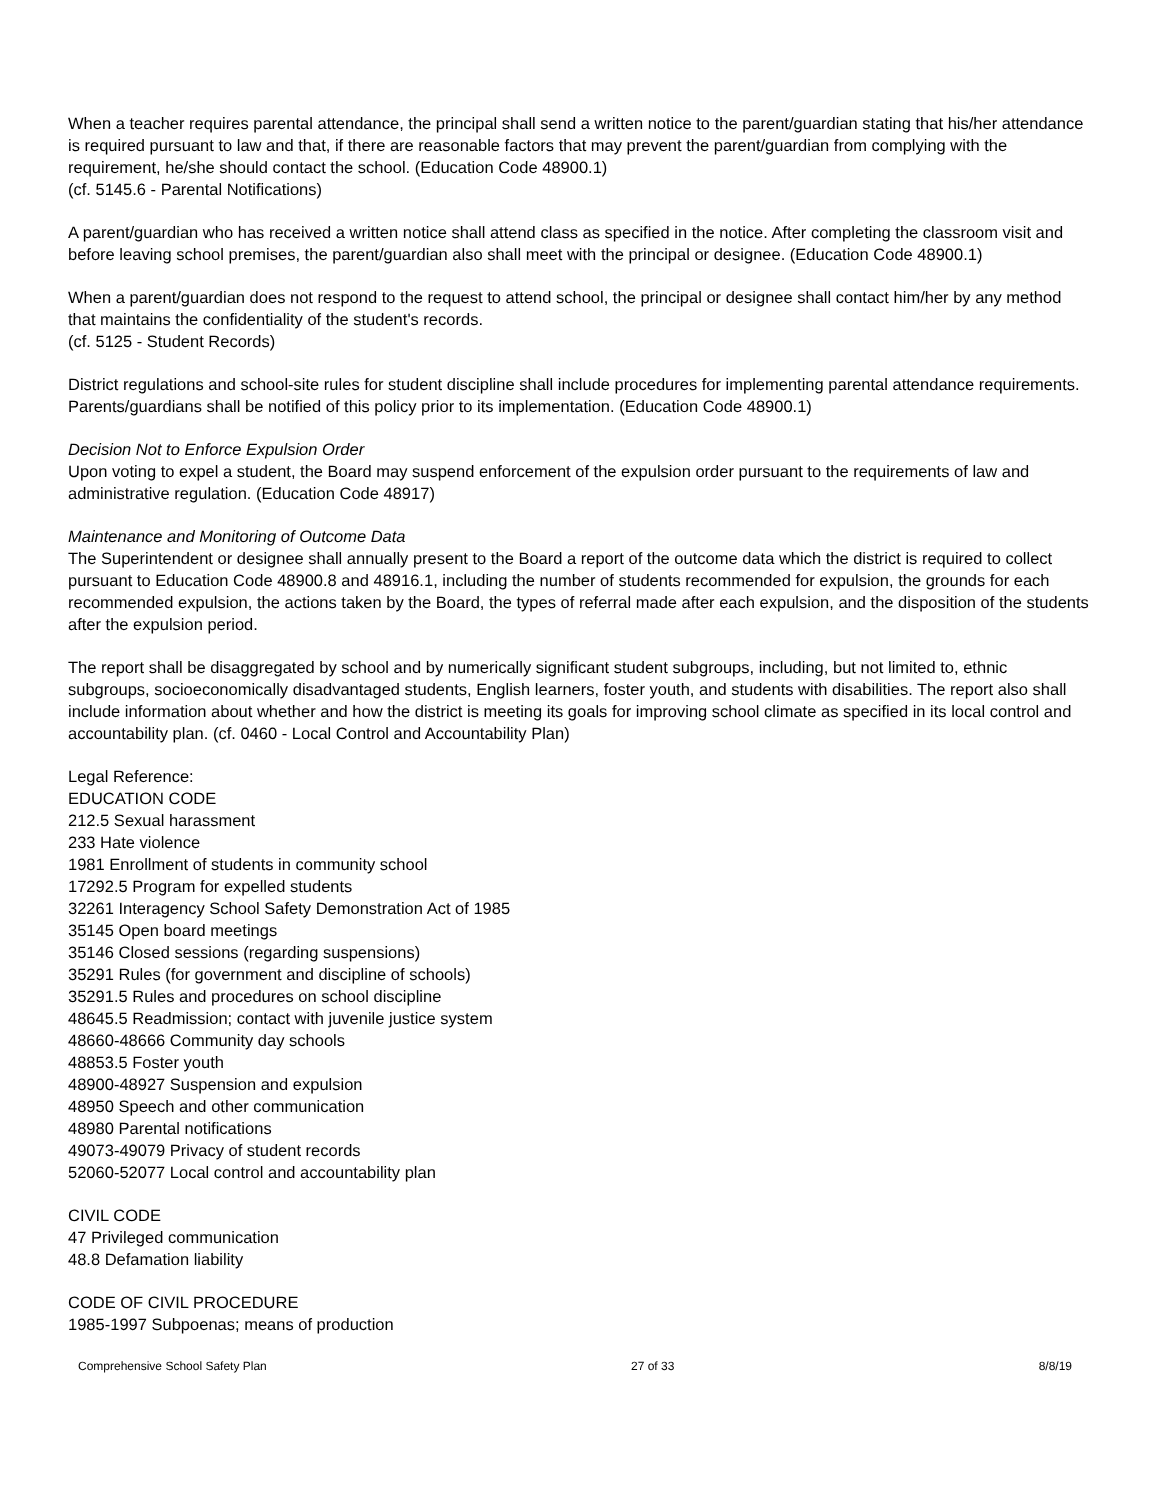When a teacher requires parental attendance, the principal shall send a written notice to the parent/guardian stating that his/her attendance is required pursuant to law and that, if there are reasonable factors that may prevent the parent/guardian from complying with the requirement, he/she should contact the school. (Education Code 48900.1)
(cf. 5145.6 - Parental Notifications)
A parent/guardian who has received a written notice shall attend class as specified in the notice. After completing the classroom visit and before leaving school premises, the parent/guardian also shall meet with the principal or designee. (Education Code 48900.1)
When a parent/guardian does not respond to the request to attend school, the principal or designee shall contact him/her by any method that maintains the confidentiality of the student's records.
(cf. 5125 - Student Records)
District regulations and school-site rules for student discipline shall include procedures for implementing parental attendance requirements. Parents/guardians shall be notified of this policy prior to its implementation. (Education Code 48900.1)
Decision Not to Enforce Expulsion Order
Upon voting to expel a student, the Board may suspend enforcement of the expulsion order pursuant to the requirements of law and administrative regulation. (Education Code 48917)
Maintenance and Monitoring of Outcome Data
The Superintendent or designee shall annually present to the Board a report of the outcome data which the district is required to collect pursuant to Education Code 48900.8 and 48916.1, including the number of students recommended for expulsion, the grounds for each recommended expulsion, the actions taken by the Board, the types of referral made after each expulsion, and the disposition of the students after the expulsion period.
The report shall be disaggregated by school and by numerically significant student subgroups, including, but not limited to, ethnic subgroups, socioeconomically disadvantaged students, English learners, foster youth, and students with disabilities. The report also shall include information about whether and how the district is meeting its goals for improving school climate as specified in its local control and accountability plan. (cf. 0460 - Local Control and Accountability Plan)
Legal Reference:
EDUCATION CODE
212.5 Sexual harassment
233 Hate violence
1981 Enrollment of students in community school
17292.5 Program for expelled students
32261 Interagency School Safety Demonstration Act of 1985
35145 Open board meetings
35146 Closed sessions (regarding suspensions)
35291 Rules (for government and discipline of schools)
35291.5 Rules and procedures on school discipline
48645.5 Readmission; contact with juvenile justice system
48660-48666 Community day schools
48853.5 Foster youth
48900-48927 Suspension and expulsion
48950 Speech and other communication
48980 Parental notifications
49073-49079 Privacy of student records
52060-52077 Local control and accountability plan
CIVIL CODE
47 Privileged communication
48.8 Defamation liability
CODE OF CIVIL PROCEDURE
1985-1997 Subpoenas; means of production
Comprehensive School Safety Plan 27 of 33 8/8/19